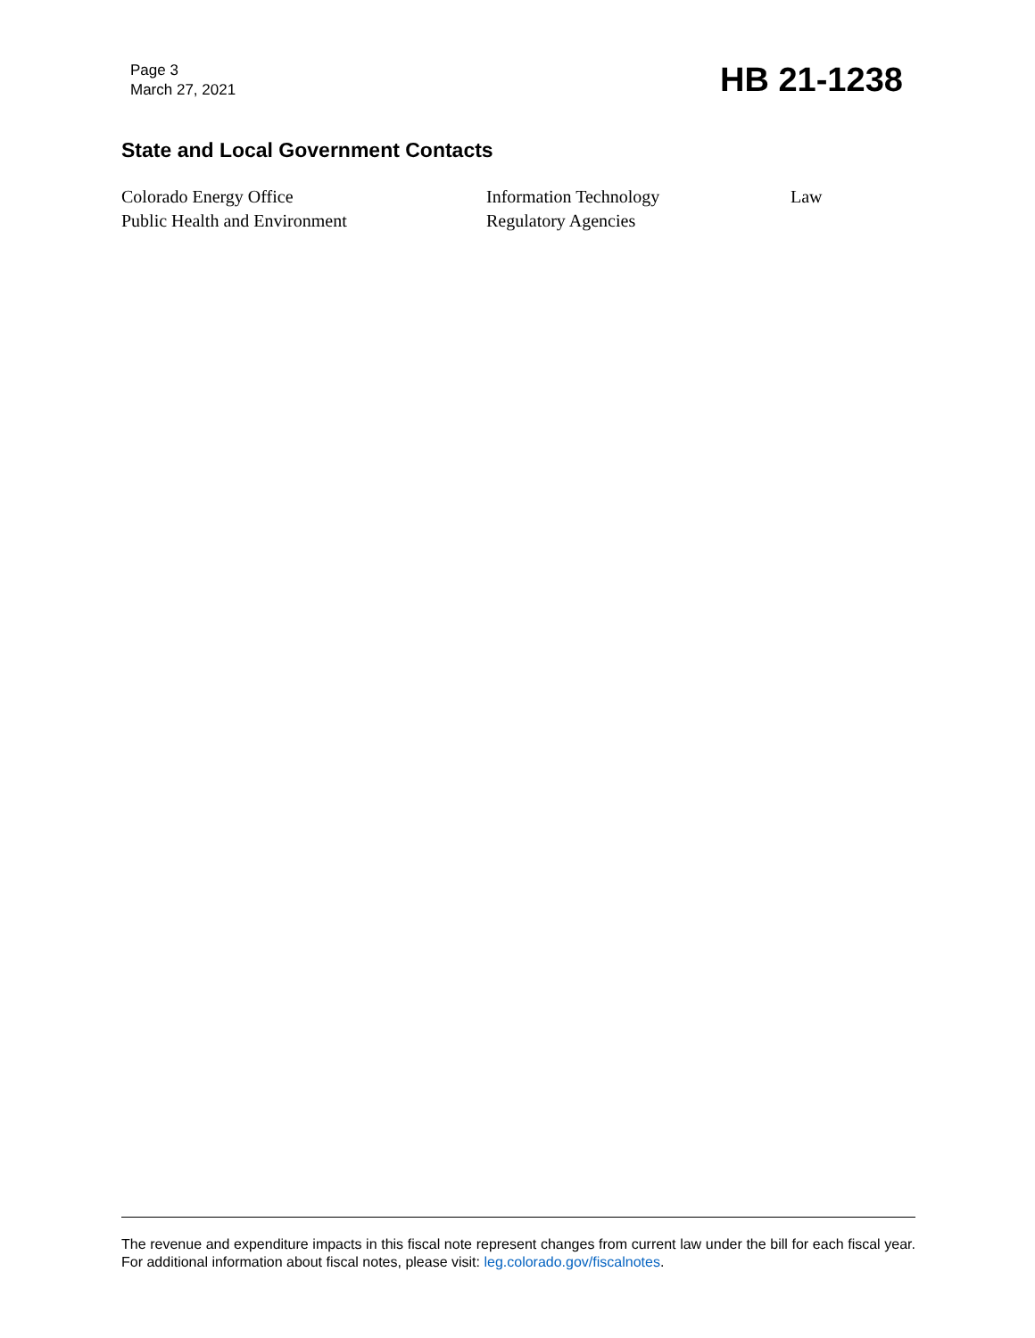Page 3
March 27, 2021
HB 21-1238
State and Local Government Contacts
Colorado Energy Office
Information Technology
Law
Public Health and Environment
Regulatory Agencies
The revenue and expenditure impacts in this fiscal note represent changes from current law under the bill for each fiscal year. For additional information about fiscal notes, please visit: leg.colorado.gov/fiscalnotes.